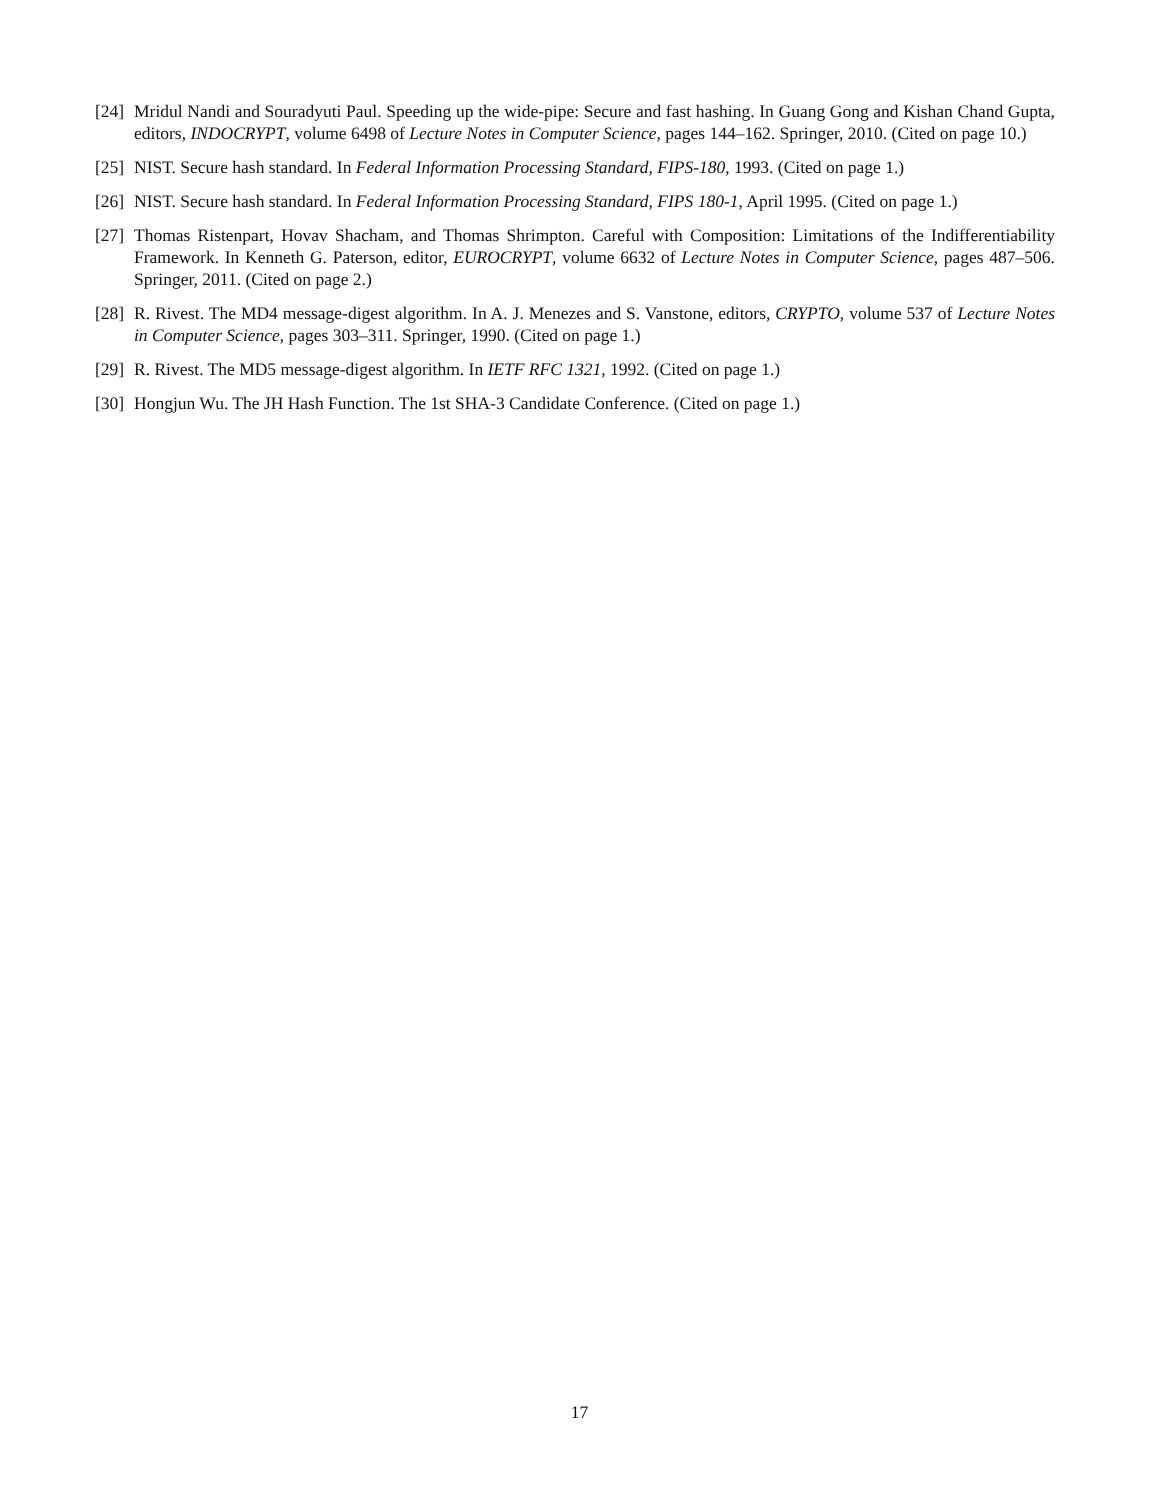[24] Mridul Nandi and Souradyuti Paul. Speeding up the wide-pipe: Secure and fast hashing. In Guang Gong and Kishan Chand Gupta, editors, INDOCRYPT, volume 6498 of Lecture Notes in Computer Science, pages 144–162. Springer, 2010. (Cited on page 10.)
[25] NIST. Secure hash standard. In Federal Information Processing Standard, FIPS-180, 1993. (Cited on page 1.)
[26] NIST. Secure hash standard. In Federal Information Processing Standard, FIPS 180-1, April 1995. (Cited on page 1.)
[27] Thomas Ristenpart, Hovav Shacham, and Thomas Shrimpton. Careful with Composition: Limitations of the Indifferentiability Framework. In Kenneth G. Paterson, editor, EUROCRYPT, volume 6632 of Lecture Notes in Computer Science, pages 487–506. Springer, 2011. (Cited on page 2.)
[28] R. Rivest. The MD4 message-digest algorithm. In A. J. Menezes and S. Vanstone, editors, CRYPTO, volume 537 of Lecture Notes in Computer Science, pages 303–311. Springer, 1990. (Cited on page 1.)
[29] R. Rivest. The MD5 message-digest algorithm. In IETF RFC 1321, 1992. (Cited on page 1.)
[30] Hongjun Wu. The JH Hash Function. The 1st SHA-3 Candidate Conference. (Cited on page 1.)
17